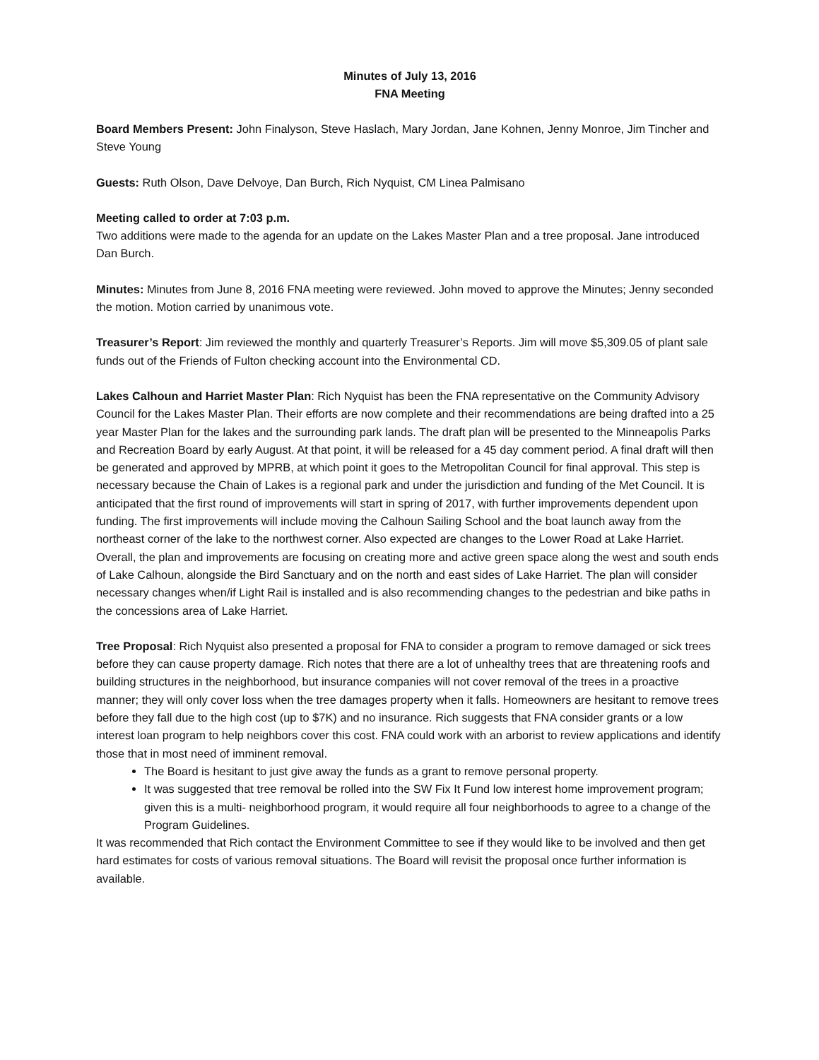Minutes of July 13, 2016
FNA Meeting
Board Members Present: John Finalyson, Steve Haslach, Mary Jordan, Jane Kohnen, Jenny Monroe, Jim Tincher and Steve Young
Guests: Ruth Olson, Dave Delvoye, Dan Burch, Rich Nyquist, CM Linea Palmisano
Meeting called to order at 7:03 p.m.
Two additions were made to the agenda for an update on the Lakes Master Plan and a tree proposal. Jane introduced Dan Burch.
Minutes: Minutes from June 8, 2016 FNA meeting were reviewed. John moved to approve the Minutes; Jenny seconded the motion. Motion carried by unanimous vote.
Treasurer’s Report: Jim reviewed the monthly and quarterly Treasurer’s Reports. Jim will move $5,309.05 of plant sale funds out of the Friends of Fulton checking account into the Environmental CD.
Lakes Calhoun and Harriet Master Plan: Rich Nyquist has been the FNA representative on the Community Advisory Council for the Lakes Master Plan. Their efforts are now complete and their recommendations are being drafted into a 25 year Master Plan for the lakes and the surrounding park lands. The draft plan will be presented to the Minneapolis Parks and Recreation Board by early August. At that point, it will be released for a 45 day comment period. A final draft will then be generated and approved by MPRB, at which point it goes to the Metropolitan Council for final approval. This step is necessary because the Chain of Lakes is a regional park and under the jurisdiction and funding of the Met Council. It is anticipated that the first round of improvements will start in spring of 2017, with further improvements dependent upon funding. The first improvements will include moving the Calhoun Sailing School and the boat launch away from the northeast corner of the lake to the northwest corner. Also expected are changes to the Lower Road at Lake Harriet. Overall, the plan and improvements are focusing on creating more and active green space along the west and south ends of Lake Calhoun, alongside the Bird Sanctuary and on the north and east sides of Lake Harriet. The plan will consider necessary changes when/if Light Rail is installed and is also recommending changes to the pedestrian and bike paths in the concessions area of Lake Harriet.
Tree Proposal: Rich Nyquist also presented a proposal for FNA to consider a program to remove damaged or sick trees before they can cause property damage. Rich notes that there are a lot of unhealthy trees that are threatening roofs and building structures in the neighborhood, but insurance companies will not cover removal of the trees in a proactive manner; they will only cover loss when the tree damages property when it falls. Homeowners are hesitant to remove trees before they fall due to the high cost (up to $7K) and no insurance. Rich suggests that FNA consider grants or a low interest loan program to help neighbors cover this cost. FNA could work with an arborist to review applications and identify those that in most need of imminent removal.
The Board is hesitant to just give away the funds as a grant to remove personal property.
It was suggested that tree removal be rolled into the SW Fix It Fund low interest home improvement program; given this is a multi- neighborhood program, it would require all four neighborhoods to agree to a change of the Program Guidelines.
It was recommended that Rich contact the Environment Committee to see if they would like to be involved and then get hard estimates for costs of various removal situations. The Board will revisit the proposal once further information is available.